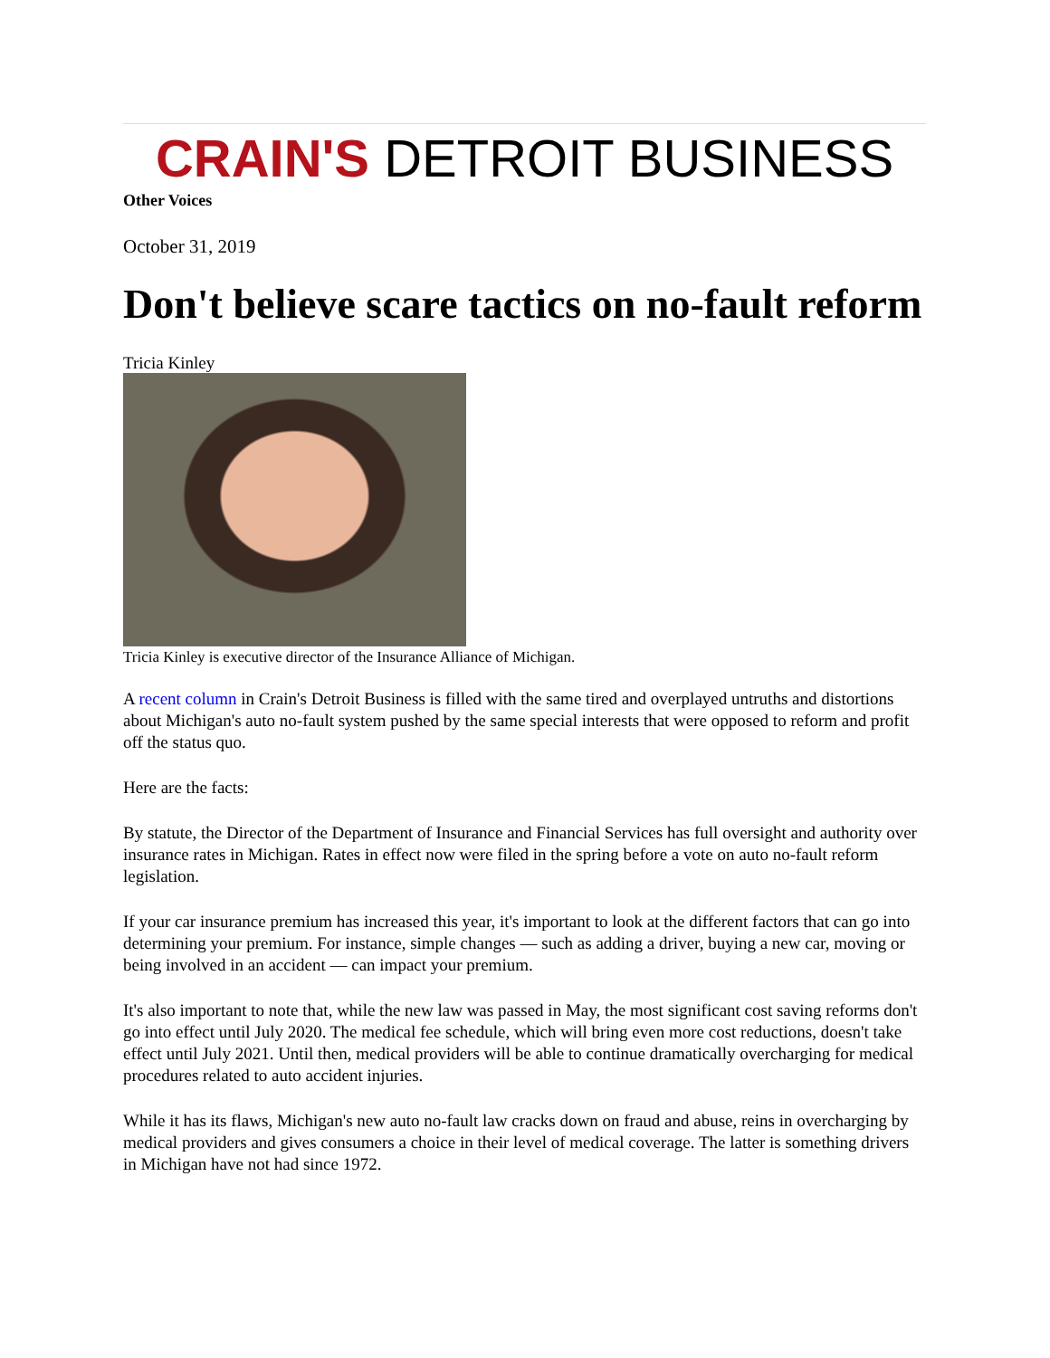CRAIN'S DETROIT BUSINESS
Other Voices
October 31, 2019
Don't believe scare tactics on no-fault reform
Tricia Kinley
Tricia Kinley is executive director of the Insurance Alliance of Michigan.
A recent column in Crain's Detroit Business is filled with the same tired and overplayed untruths and distortions about Michigan's auto no-fault system pushed by the same special interests that were opposed to reform and profit off the status quo.
Here are the facts:
By statute, the Director of the Department of Insurance and Financial Services has full oversight and authority over insurance rates in Michigan. Rates in effect now were filed in the spring before a vote on auto no-fault reform legislation.
If your car insurance premium has increased this year, it's important to look at the different factors that can go into determining your premium. For instance, simple changes — such as adding a driver, buying a new car, moving or being involved in an accident — can impact your premium.
It's also important to note that, while the new law was passed in May, the most significant cost saving reforms don't go into effect until July 2020. The medical fee schedule, which will bring even more cost reductions, doesn't take effect until July 2021. Until then, medical providers will be able to continue dramatically overcharging for medical procedures related to auto accident injuries.
While it has its flaws, Michigan's new auto no-fault law cracks down on fraud and abuse, reins in overcharging by medical providers and gives consumers a choice in their level of medical coverage. The latter is something drivers in Michigan have not had since 1972.